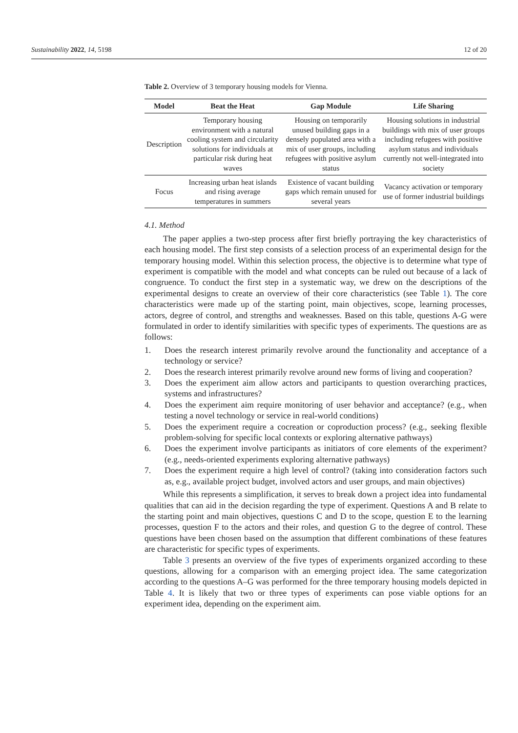Sustainability 2022, 14, 5198 12 of 20
Table 2. Overview of 3 temporary housing models for Vienna.
| Model | Beat the Heat | Gap Module | Life Sharing |
| --- | --- | --- | --- |
| Description | Temporary housing environment with a natural cooling system and circularity solutions for individuals at particular risk during heat waves | Housing on temporarily unused building gaps in a densely populated area with a mix of user groups, including refugees with positive asylum status | Housing solutions in industrial buildings with mix of user groups including refugees with positive asylum status and individuals currently not well-integrated into society |
| Focus | Increasing urban heat islands and rising average temperatures in summers | Existence of vacant building gaps which remain unused for several years | Vacancy activation or temporary use of former industrial buildings |
4.1. Method
The paper applies a two-step process after first briefly portraying the key characteristics of each housing model. The first step consists of a selection process of an experimental design for the temporary housing model. Within this selection process, the objective is to determine what type of experiment is compatible with the model and what concepts can be ruled out because of a lack of congruence. To conduct the first step in a systematic way, we drew on the descriptions of the experimental designs to create an overview of their core characteristics (see Table 1). The core characteristics were made up of the starting point, main objectives, scope, learning processes, actors, degree of control, and strengths and weaknesses. Based on this table, questions A-G were formulated in order to identify similarities with specific types of experiments. The questions are as follows:
1. Does the research interest primarily revolve around the functionality and acceptance of a technology or service?
2. Does the research interest primarily revolve around new forms of living and cooperation?
3. Does the experiment aim allow actors and participants to question overarching practices, systems and infrastructures?
4. Does the experiment aim require monitoring of user behavior and acceptance? (e.g., when testing a novel technology or service in real-world conditions)
5. Does the experiment require a cocreation or coproduction process? (e.g., seeking flexible problem-solving for specific local contexts or exploring alternative pathways)
6. Does the experiment involve participants as initiators of core elements of the experiment? (e.g., needs-oriented experiments exploring alternative pathways)
7. Does the experiment require a high level of control? (taking into consideration factors such as, e.g., available project budget, involved actors and user groups, and main objectives)
While this represents a simplification, it serves to break down a project idea into fundamental qualities that can aid in the decision regarding the type of experiment. Questions A and B relate to the starting point and main objectives, questions C and D to the scope, question E to the learning processes, question F to the actors and their roles, and question G to the degree of control. These questions have been chosen based on the assumption that different combinations of these features are characteristic for specific types of experiments.
Table 3 presents an overview of the five types of experiments organized according to these questions, allowing for a comparison with an emerging project idea. The same categorization according to the questions A–G was performed for the three temporary housing models depicted in Table 4. It is likely that two or three types of experiments can pose viable options for an experiment idea, depending on the experiment aim.